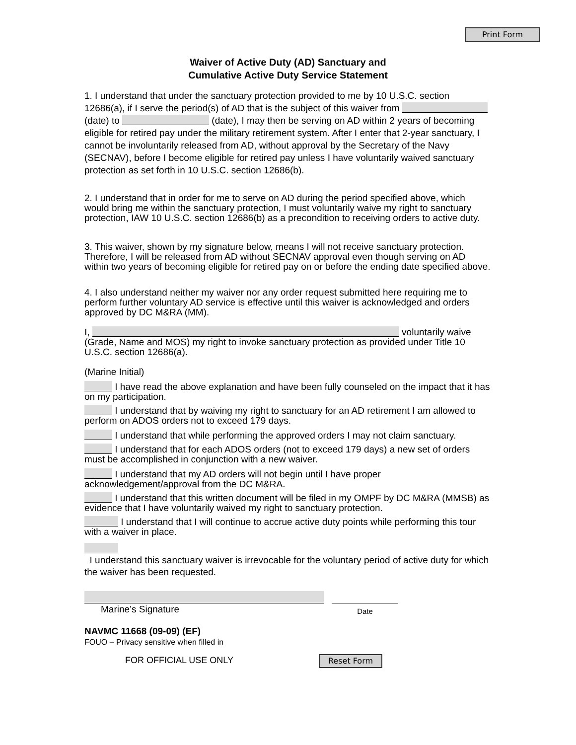Print Form
Waiver of Active Duty (AD) Sanctuary and
Cumulative Active Duty Service Statement
1. I understand that under the sanctuary protection provided to me by 10 U.S.C. section 12686(a), if I serve the period(s) of AD that is the subject of this waiver from (date) to (date), I may then be serving on AD within 2 years of becoming eligible for retired pay under the military retirement system. After I enter that 2-year sanctuary, I cannot be involuntarily released from AD, without approval by the Secretary of the Navy (SECNAV), before I become eligible for retired pay unless I have voluntarily waived sanctuary protection as set forth in 10 U.S.C. section 12686(b).
2. I understand that in order for me to serve on AD during the period specified above, which would bring me within the sanctuary protection, I must voluntarily waive my right to sanctuary protection, IAW 10 U.S.C. section 12686(b) as a precondition to receiving orders to active duty.
3. This waiver, shown by my signature below, means I will not receive sanctuary protection. Therefore, I will be released from AD without SECNAV approval even though serving on AD within two years of becoming eligible for retired pay on or before the ending date specified above.
4. I also understand neither my waiver nor any order request submitted here requiring me to perform further voluntary AD service is effective until this waiver is acknowledged and orders approved by DC M&RA (MM).
I, voluntarily waive (Grade, Name and MOS) my right to invoke sanctuary protection as provided under Title 10 U.S.C. section 12686(a).
(Marine Initial)
I have read the above explanation and have been fully counseled on the impact that it has on my participation.
I understand that by waiving my right to sanctuary for an AD retirement I am allowed to perform on ADOS orders not to exceed 179 days.
I understand that while performing the approved orders I may not claim sanctuary.
I understand that for each ADOS orders (not to exceed 179 days) a new set of orders must be accomplished in conjunction with a new waiver.
I understand that my AD orders will not begin until I have proper acknowledgement/approval from the DC M&RA.
I understand that this written document will be filed in my OMPF by DC M&RA (MMSB) as evidence that I have voluntarily waived my right to sanctuary protection.
I understand that I will continue to accrue active duty points while performing this tour with a waiver in place.
I understand this sanctuary waiver is irrevocable for the voluntary period of active duty for which the waiver has been requested.
Marine’s Signature
Date
NAVMC 11668 (09-09) (EF)
FOUO – Privacy sensitive when filled in
FOR OFFICIAL USE ONLY
Reset Form